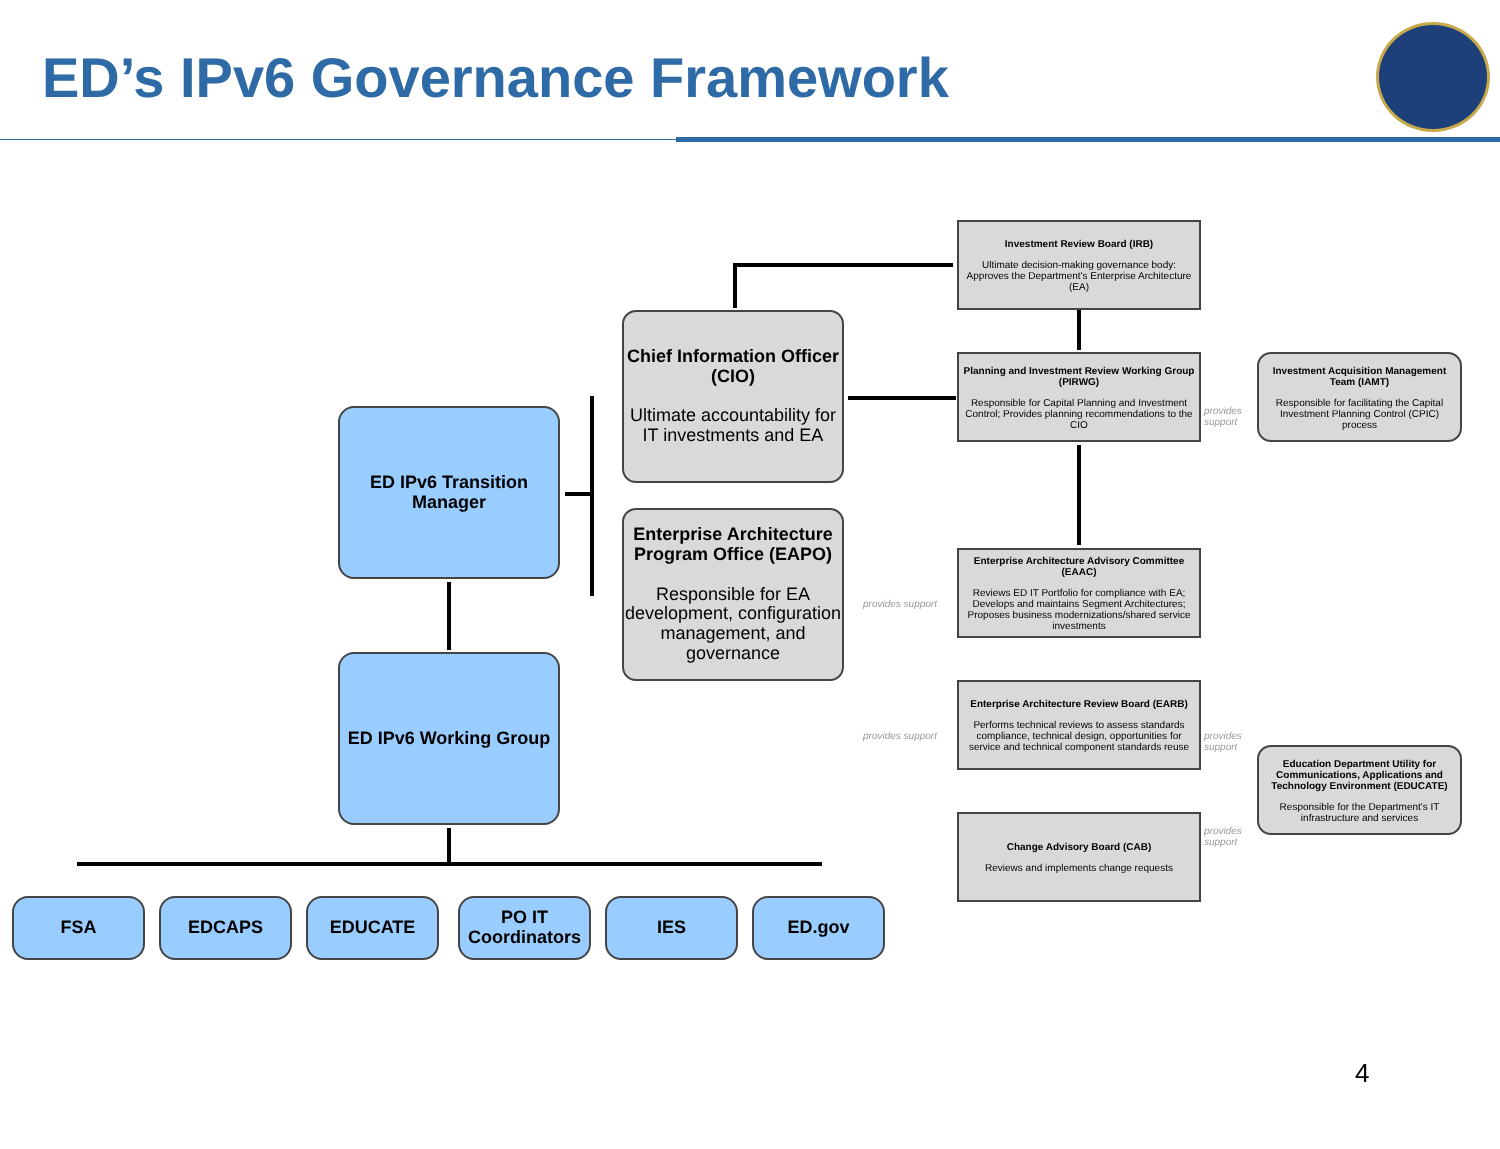ED’s IPv6 Governance Framework
ED IPv6 Transition Manager
ED IPv6 Working Group
Chief Information Officer (CIO)
Ultimate accountability for IT investments and EA
Enterprise Architecture Program Office (EAPO)
Responsible for EA development, configuration management, and governance
Investment Review Board (IRB)
Ultimate decision-making governance body: Approves the Department's Enterprise Architecture (EA)
Planning and Investment Review Working Group (PIRWG)
Responsible for Capital Planning and Investment Control; Provides planning recommendations to the CIO
Investment Acquisition Management Team (IAMT)
Responsible for facilitating the Capital Investment Planning Control (CPIC) process
Enterprise Architecture Advisory Committee (EAAC)
Reviews ED IT Portfolio for compliance with EA; Develops and maintains Segment Architectures; Proposes business modernizations/shared service investments
Enterprise Architecture Review Board (EARB)
Performs technical reviews to assess standards compliance, technical design, opportunities for service and technical component standards reuse
Education Department Utility for Communications, Applications and Technology Environment (EDUCATE)
Responsible for the Department's IT infrastructure and services
Change Advisory Board (CAB)
Reviews and implements change requests
provides
support
provides support
provides support
provides
support
provides
support
FSA EDCAPS EDUCATE
PO IT Coordinators
IES ED.gov
4